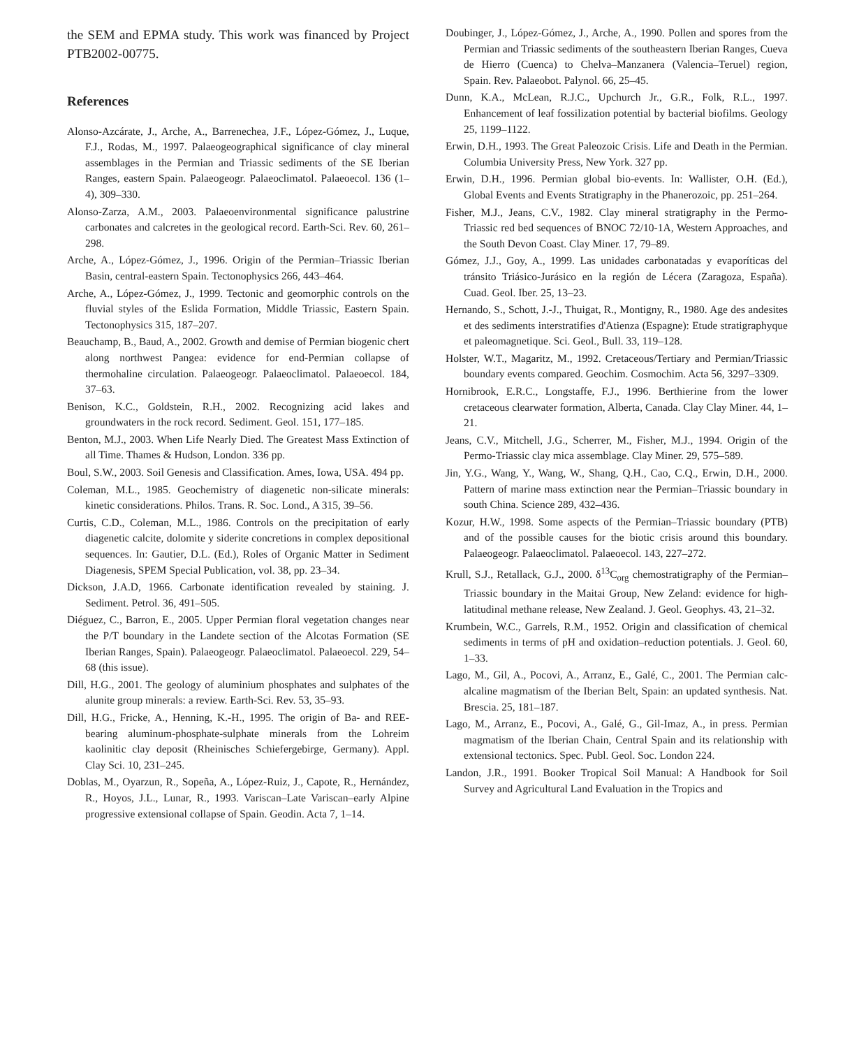the SEM and EPMA study. This work was financed by Project PTB2002-00775.
References
Alonso-Azcárate, J., Arche, A., Barrenechea, J.F., López-Gómez, J., Luque, F.J., Rodas, M., 1997. Palaeogeographical significance of clay mineral assemblages in the Permian and Triassic sediments of the SE Iberian Ranges, eastern Spain. Palaeogeogr. Palaeoclimatol. Palaeoecol. 136 (1–4), 309–330.
Alonso-Zarza, A.M., 2003. Palaeoenvironmental significance palustrine carbonates and calcretes in the geological record. Earth-Sci. Rev. 60, 261–298.
Arche, A., López-Gómez, J., 1996. Origin of the Permian–Triassic Iberian Basin, central-eastern Spain. Tectonophysics 266, 443–464.
Arche, A., López-Gómez, J., 1999. Tectonic and geomorphic controls on the fluvial styles of the Eslida Formation, Middle Triassic, Eastern Spain. Tectonophysics 315, 187–207.
Beauchamp, B., Baud, A., 2002. Growth and demise of Permian biogenic chert along northwest Pangea: evidence for end-Permian collapse of thermohaline circulation. Palaeogeogr. Palaeoclimatol. Palaeoecol. 184, 37–63.
Benison, K.C., Goldstein, R.H., 2002. Recognizing acid lakes and groundwaters in the rock record. Sediment. Geol. 151, 177–185.
Benton, M.J., 2003. When Life Nearly Died. The Greatest Mass Extinction of all Time. Thames & Hudson, London. 336 pp.
Boul, S.W., 2003. Soil Genesis and Classification. Ames, Iowa, USA. 494 pp.
Coleman, M.L., 1985. Geochemistry of diagenetic non-silicate minerals: kinetic considerations. Philos. Trans. R. Soc. Lond., A 315, 39–56.
Curtis, C.D., Coleman, M.L., 1986. Controls on the precipitation of early diagenetic calcite, dolomite y siderite concretions in complex depositional sequences. In: Gautier, D.L. (Ed.), Roles of Organic Matter in Sediment Diagenesis, SPEM Special Publication, vol. 38, pp. 23–34.
Dickson, J.A.D, 1966. Carbonate identification revealed by staining. J. Sediment. Petrol. 36, 491–505.
Diéguez, C., Barron, E., 2005. Upper Permian floral vegetation changes near the P/T boundary in the Landete section of the Alcotas Formation (SE Iberian Ranges, Spain). Palaeogeogr. Palaeoclimatol. Palaeoecol. 229, 54–68 (this issue).
Dill, H.G., 2001. The geology of aluminium phosphates and sulphates of the alunite group minerals: a review. Earth-Sci. Rev. 53, 35–93.
Dill, H.G., Fricke, A., Henning, K.-H., 1995. The origin of Ba- and REE-bearing aluminum-phosphate-sulphate minerals from the Lohreim kaolinitic clay deposit (Rheinisches Schiefergebirge, Germany). Appl. Clay Sci. 10, 231–245.
Doblas, M., Oyarzun, R., Sopeña, A., López-Ruiz, J., Capote, R., Hernández, R., Hoyos, J.L., Lunar, R., 1993. Variscan–Late Variscan–early Alpine progressive extensional collapse of Spain. Geodin. Acta 7, 1–14.
Doubinger, J., López-Gómez, J., Arche, A., 1990. Pollen and spores from the Permian and Triassic sediments of the southeastern Iberian Ranges, Cueva de Hierro (Cuenca) to Chelva–Manzanera (Valencia–Teruel) region, Spain. Rev. Palaeobot. Palynol. 66, 25–45.
Dunn, K.A., McLean, R.J.C., Upchurch Jr., G.R., Folk, R.L., 1997. Enhancement of leaf fossilization potential by bacterial biofilms. Geology 25, 1199–1122.
Erwin, D.H., 1993. The Great Paleozoic Crisis. Life and Death in the Permian. Columbia University Press, New York. 327 pp.
Erwin, D.H., 1996. Permian global bio-events. In: Wallister, O.H. (Ed.), Global Events and Events Stratigraphy in the Phanerozoic, pp. 251–264.
Fisher, M.J., Jeans, C.V., 1982. Clay mineral stratigraphy in the Permo-Triassic red bed sequences of BNOC 72/10-1A, Western Approaches, and the South Devon Coast. Clay Miner. 17, 79–89.
Gómez, J.J., Goy, A., 1999. Las unidades carbonatadas y evaporíticas del tránsito Triásico-Jurásico en la región de Lécera (Zaragoza, España). Cuad. Geol. Iber. 25, 13–23.
Hernando, S., Schott, J.-J., Thuigat, R., Montigny, R., 1980. Age des andesites et des sediments interstratifies d'Atienza (Espagne): Etude stratigraphyque et paleomagnetique. Sci. Geol., Bull. 33, 119–128.
Holster, W.T., Magaritz, M., 1992. Cretaceous/Tertiary and Permian/Triassic boundary events compared. Geochim. Cosmochim. Acta 56, 3297–3309.
Hornibrook, E.R.C., Longstaffe, F.J., 1996. Berthierine from the lower cretaceous clearwater formation, Alberta, Canada. Clay Clay Miner. 44, 1–21.
Jeans, C.V., Mitchell, J.G., Scherrer, M., Fisher, M.J., 1994. Origin of the Permo-Triassic clay mica assemblage. Clay Miner. 29, 575–589.
Jin, Y.G., Wang, Y., Wang, W., Shang, Q.H., Cao, C.Q., Erwin, D.H., 2000. Pattern of marine mass extinction near the Permian–Triassic boundary in south China. Science 289, 432–436.
Kozur, H.W., 1998. Some aspects of the Permian–Triassic boundary (PTB) and of the possible causes for the biotic crisis around this boundary. Palaeogeogr. Palaeoclimatol. Palaeoecol. 143, 227–272.
Krull, S.J., Retallack, G.J., 2000. δ<sup>13</sup>C<sub>org</sub> chemostratigraphy of the Permian–Triassic boundary in the Maitai Group, New Zeland: evidence for high-latitudinal methane release, New Zealand. J. Geol. Geophys. 43, 21–32.
Krumbein, W.C., Garrels, R.M., 1952. Origin and classification of chemical sediments in terms of pH and oxidation–reduction potentials. J. Geol. 60, 1–33.
Lago, M., Gil, A., Pocovi, A., Arranz, E., Galé, C., 2001. The Permian calc-alcaline magmatism of the Iberian Belt, Spain: an updated synthesis. Nat. Brescia. 25, 181–187.
Lago, M., Arranz, E., Pocovi, A., Galé, G., Gil-Imaz, A., in press. Permian magmatism of the Iberian Chain, Central Spain and its relationship with extensional tectonics. Spec. Publ. Geol. Soc. London 224.
Landon, J.R., 1991. Booker Tropical Soil Manual: A Handbook for Soil Survey and Agricultural Land Evaluation in the Tropics and